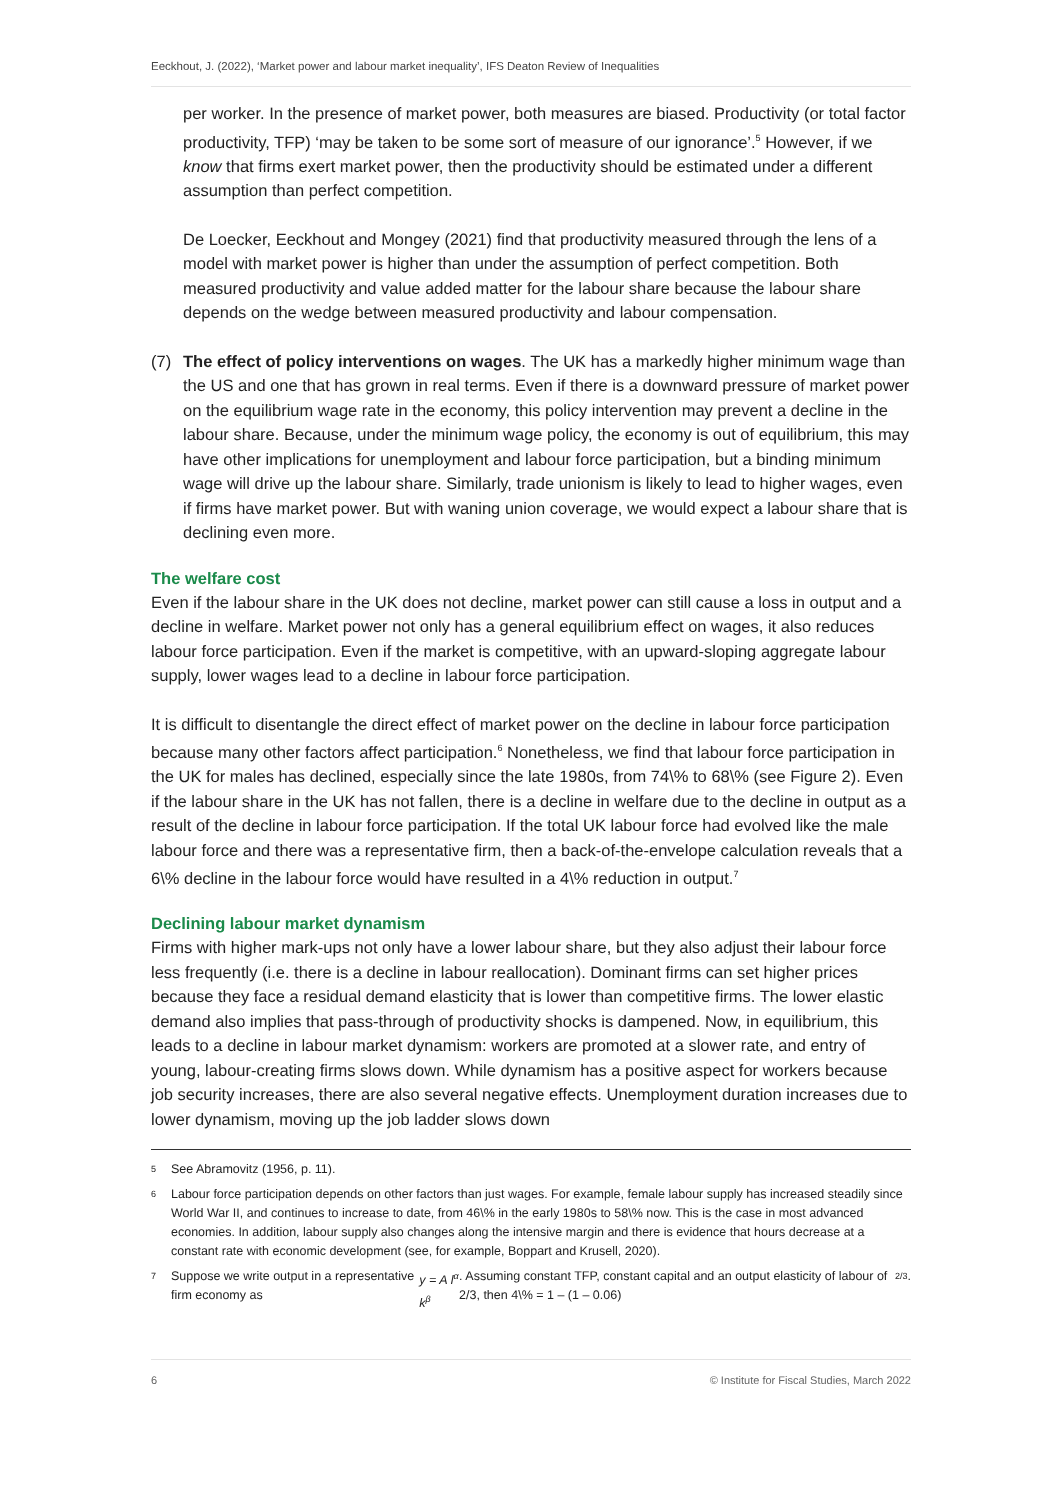Eeckhout, J. (2022), ‘Market power and labour market inequality’, IFS Deaton Review of Inequalities
per worker. In the presence of market power, both measures are biased. Productivity (or total factor productivity, TFP) ‘may be taken to be some sort of measure of our ignorance’.<sup>5</sup> However, if we know that firms exert market power, then the productivity should be estimated under a different assumption than perfect competition.
De Loecker, Eeckhout and Mongey (2021) find that productivity measured through the lens of a model with market power is higher than under the assumption of perfect competition. Both measured productivity and value added matter for the labour share because the labour share depends on the wedge between measured productivity and labour compensation.
(7) The effect of policy interventions on wages. The UK has a markedly higher minimum wage than the US and one that has grown in real terms. Even if there is a downward pressure of market power on the equilibrium wage rate in the economy, this policy intervention may prevent a decline in the labour share. Because, under the minimum wage policy, the economy is out of equilibrium, this may have other implications for unemployment and labour force participation, but a binding minimum wage will drive up the labour share. Similarly, trade unionism is likely to lead to higher wages, even if firms have market power. But with waning union coverage, we would expect a labour share that is declining even more.
The welfare cost
Even if the labour share in the UK does not decline, market power can still cause a loss in output and a decline in welfare. Market power not only has a general equilibrium effect on wages, it also reduces labour force participation. Even if the market is competitive, with an upward-sloping aggregate labour supply, lower wages lead to a decline in labour force participation.
It is difficult to disentangle the direct effect of market power on the decline in labour force participation because many other factors affect participation.<sup>6</sup> Nonetheless, we find that labour force participation in the UK for males has declined, especially since the late 1980s, from 74\% to 68\% (see Figure 2). Even if the labour share in the UK has not fallen, there is a decline in welfare due to the decline in output as a result of the decline in labour force participation. If the total UK labour force had evolved like the male labour force and there was a representative firm, then a back-of-the-envelope calculation reveals that a 6\% decline in the labour force would have resulted in a 4\% reduction in output.<sup>7</sup>
Declining labour market dynamism
Firms with higher mark-ups not only have a lower labour share, but they also adjust their labour force less frequently (i.e. there is a decline in labour reallocation). Dominant firms can set higher prices because they face a residual demand elasticity that is lower than competitive firms. The lower elastic demand also implies that pass-through of productivity shocks is dampened. Now, in equilibrium, this leads to a decline in labour market dynamism: workers are promoted at a slower rate, and entry of young, labour-creating firms slows down. While dynamism has a positive aspect for workers because job security increases, there are also several negative effects. Unemployment duration increases due to lower dynamism, moving up the job ladder slows down
5 See Abramovitz (1956, p. 11).
6 Labour force participation depends on other factors than just wages. For example, female labour supply has increased steadily since World War II, and continues to increase to date, from 46\% in the early 1980s to 58\% now. This is the case in most advanced economies. In addition, labour supply also changes along the intensive margin and there is evidence that hours decrease at a constant rate with economic development (see, for example, Boppart and Krusell, 2020).
7 Suppose we write output in a representative firm economy as y = A l<sup>α</sup> k<sup>β</sup>. Assuming constant TFP, constant capital and an output elasticity of labour of 2/3, then 4\% = 1 – (1 – 0.06)<sup>2/3</sup>.
6 © Institute for Fiscal Studies, March 2022